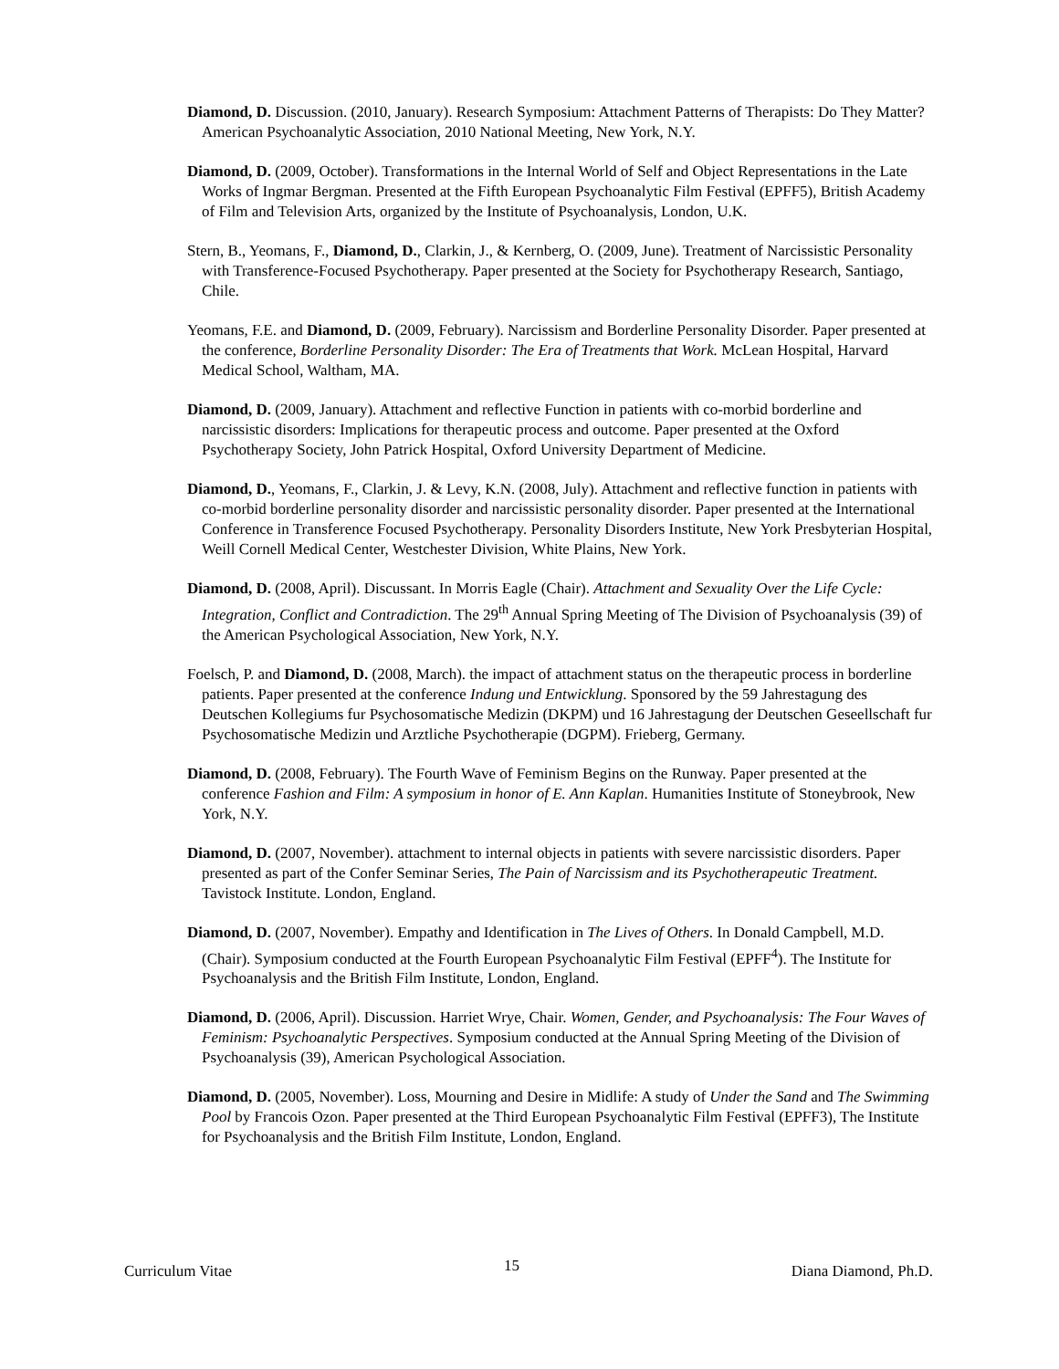Diamond, D. Discussion. (2010, January). Research Symposium: Attachment Patterns of Therapists: Do They Matter? American Psychoanalytic Association, 2010 National Meeting, New York, N.Y.
Diamond, D. (2009, October). Transformations in the Internal World of Self and Object Representations in the Late Works of Ingmar Bergman. Presented at the Fifth European Psychoanalytic Film Festival (EPFF5), British Academy of Film and Television Arts, organized by the Institute of Psychoanalysis, London, U.K.
Stern, B., Yeomans, F., Diamond, D., Clarkin, J., & Kernberg, O. (2009, June). Treatment of Narcissistic Personality with Transference-Focused Psychotherapy. Paper presented at the Society for Psychotherapy Research, Santiago, Chile.
Yeomans, F.E. and Diamond, D. (2009, February). Narcissism and Borderline Personality Disorder. Paper presented at the conference, Borderline Personality Disorder: The Era of Treatments that Work. McLean Hospital, Harvard Medical School, Waltham, MA.
Diamond, D. (2009, January). Attachment and reflective Function in patients with co-morbid borderline and narcissistic disorders: Implications for therapeutic process and outcome. Paper presented at the Oxford Psychotherapy Society, John Patrick Hospital, Oxford University Department of Medicine.
Diamond, D., Yeomans, F., Clarkin, J. & Levy, K.N. (2008, July). Attachment and reflective function in patients with co-morbid borderline personality disorder and narcissistic personality disorder. Paper presented at the International Conference in Transference Focused Psychotherapy. Personality Disorders Institute, New York Presbyterian Hospital, Weill Cornell Medical Center, Westchester Division, White Plains, New York.
Diamond, D. (2008, April). Discussant. In Morris Eagle (Chair). Attachment and Sexuality Over the Life Cycle: Integration, Conflict and Contradiction. The 29<sup>th</sup> Annual Spring Meeting of The Division of Psychoanalysis (39) of the American Psychological Association, New York, N.Y.
Foelsch, P. and Diamond, D. (2008, March). the impact of attachment status on the therapeutic process in borderline patients. Paper presented at the conference Indung und Entwicklung. Sponsored by the 59 Jahrestagung des Deutschen Kollegiums fur Psychosomatische Medizin (DKPM) und 16 Jahrestagung der Deutschen Geseellschaft fur Psychosomatische Medizin und Arztliche Psychotherapie (DGPM). Frieberg, Germany.
Diamond, D. (2008, February). The Fourth Wave of Feminism Begins on the Runway. Paper presented at the conference Fashion and Film: A symposium in honor of E. Ann Kaplan. Humanities Institute of Stoneybrook, New York, N.Y.
Diamond, D. (2007, November). attachment to internal objects in patients with severe narcissistic disorders. Paper presented as part of the Confer Seminar Series, The Pain of Narcissism and its Psychotherapeutic Treatment. Tavistock Institute. London, England.
Diamond, D. (2007, November). Empathy and Identification in The Lives of Others. In Donald Campbell, M.D. (Chair). Symposium conducted at the Fourth European Psychoanalytic Film Festival (EPFF<sup>4</sup>). The Institute for Psychoanalysis and the British Film Institute, London, England.
Diamond, D. (2006, April). Discussion. Harriet Wrye, Chair. Women, Gender, and Psychoanalysis: The Four Waves of Feminism: Psychoanalytic Perspectives. Symposium conducted at the Annual Spring Meeting of the Division of Psychoanalysis (39), American Psychological Association.
Diamond, D. (2005, November). Loss, Mourning and Desire in Midlife: A study of Under the Sand and The Swimming Pool by Francois Ozon. Paper presented at the Third European Psychoanalytic Film Festival (EPFF3), The Institute for Psychoanalysis and the British Film Institute, London, England.
Curriculum Vitae 15 Diana Diamond, Ph.D.